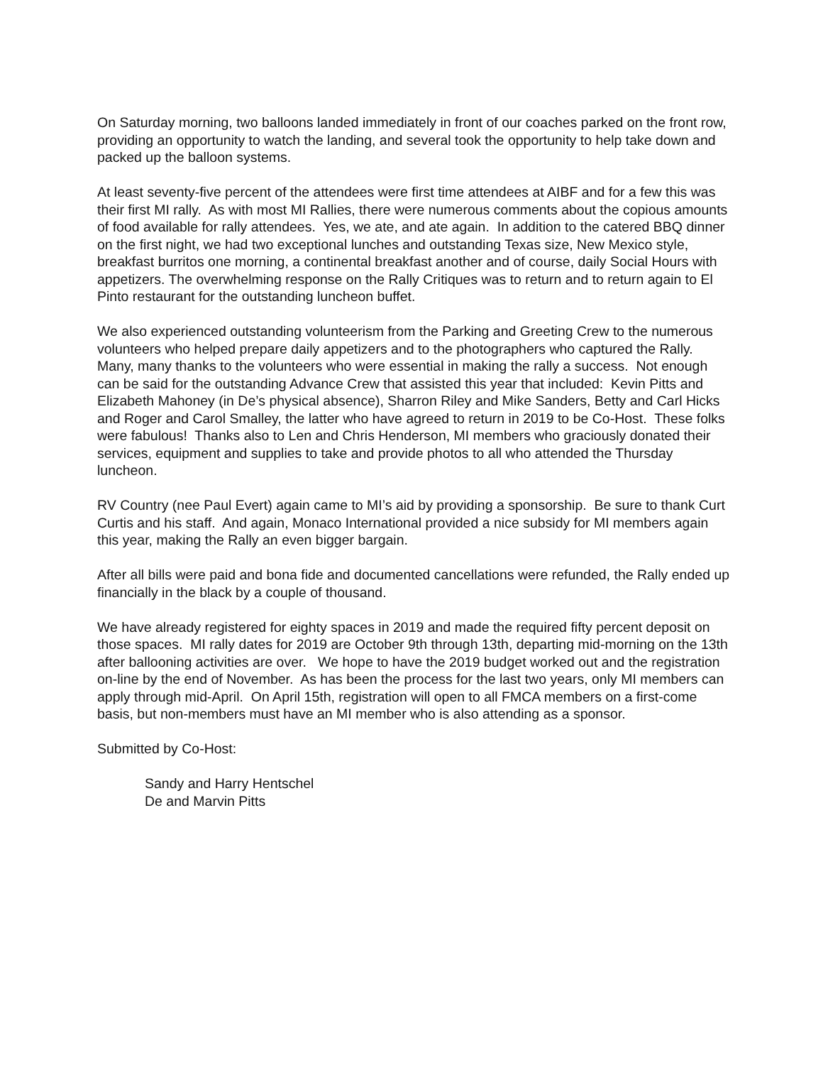On Saturday morning, two balloons landed immediately in front of our coaches parked on the front row, providing an opportunity to watch the landing, and several took the opportunity to help take down and packed up the balloon systems.
At least seventy-five percent of the attendees were first time attendees at AIBF and for a few this was their first MI rally. As with most MI Rallies, there were numerous comments about the copious amounts of food available for rally attendees. Yes, we ate, and ate again. In addition to the catered BBQ dinner on the first night, we had two exceptional lunches and outstanding Texas size, New Mexico style, breakfast burritos one morning, a continental breakfast another and of course, daily Social Hours with appetizers. The overwhelming response on the Rally Critiques was to return and to return again to El Pinto restaurant for the outstanding luncheon buffet.
We also experienced outstanding volunteerism from the Parking and Greeting Crew to the numerous volunteers who helped prepare daily appetizers and to the photographers who captured the Rally. Many, many thanks to the volunteers who were essential in making the rally a success. Not enough can be said for the outstanding Advance Crew that assisted this year that included: Kevin Pitts and Elizabeth Mahoney (in De’s physical absence), Sharron Riley and Mike Sanders, Betty and Carl Hicks and Roger and Carol Smalley, the latter who have agreed to return in 2019 to be Co-Host. These folks were fabulous! Thanks also to Len and Chris Henderson, MI members who graciously donated their services, equipment and supplies to take and provide photos to all who attended the Thursday luncheon.
RV Country (nee Paul Evert) again came to MI’s aid by providing a sponsorship. Be sure to thank Curt Curtis and his staff. And again, Monaco International provided a nice subsidy for MI members again this year, making the Rally an even bigger bargain.
After all bills were paid and bona fide and documented cancellations were refunded, the Rally ended up financially in the black by a couple of thousand.
We have already registered for eighty spaces in 2019 and made the required fifty percent deposit on those spaces. MI rally dates for 2019 are October 9th through 13th, departing mid-morning on the 13th after ballooning activities are over. We hope to have the 2019 budget worked out and the registration on-line by the end of November. As has been the process for the last two years, only MI members can apply through mid-April. On April 15th, registration will open to all FMCA members on a first-come basis, but non-members must have an MI member who is also attending as a sponsor.
Submitted by Co-Host:
Sandy and Harry Hentschel
De and Marvin Pitts